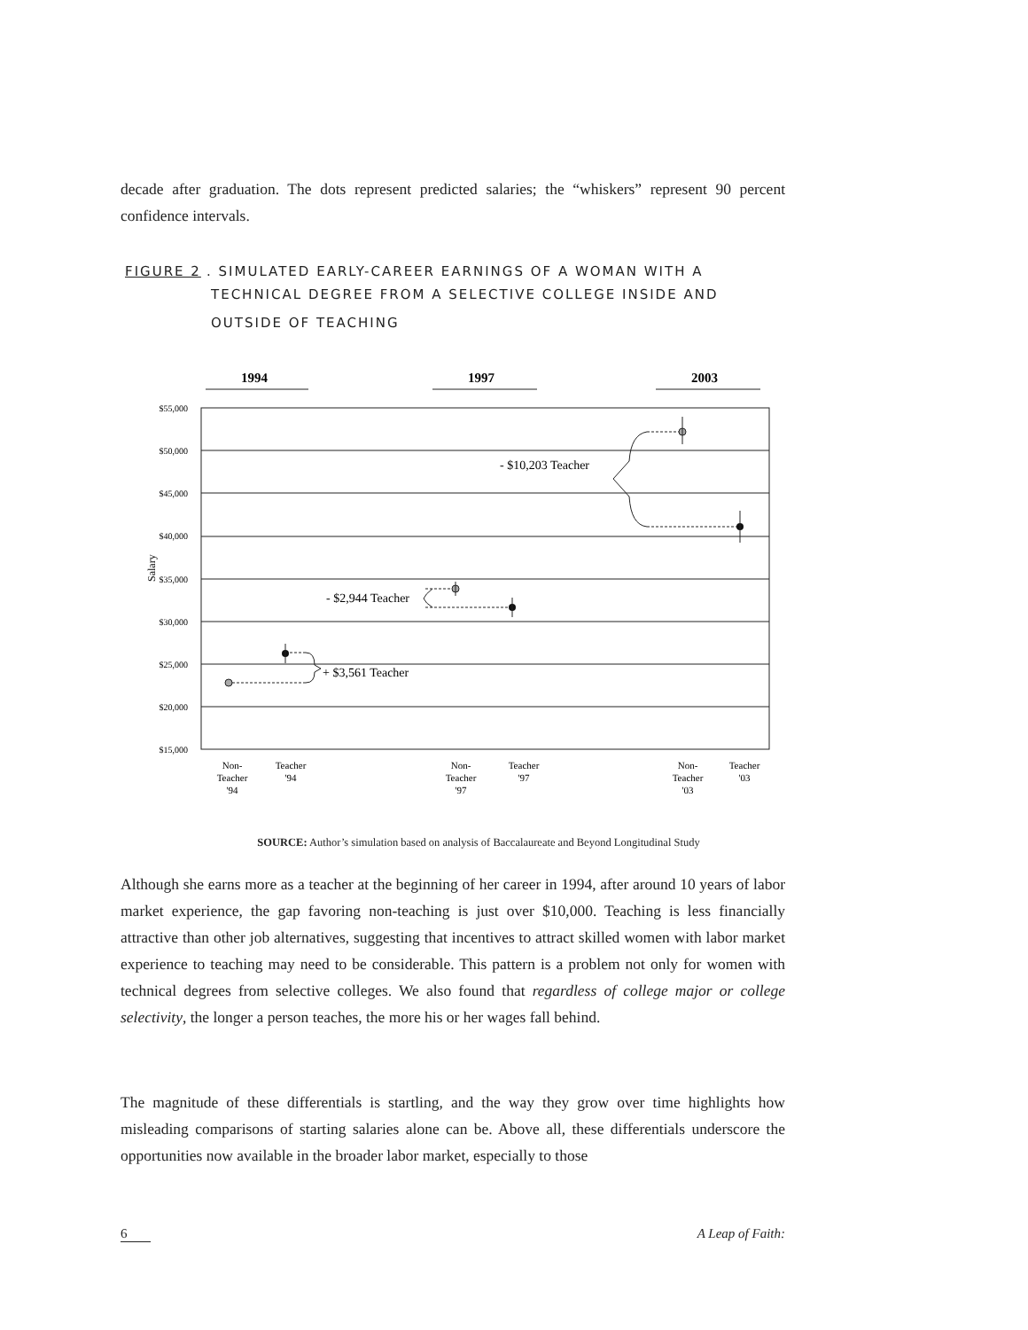decade after graduation. The dots represent predicted salaries; the “whiskers” represent 90 percent confidence intervals.
FIGURE 2. SIMULATED EARLY-CAREER EARNINGS OF A WOMAN WITH A
TECHNICAL DEGREE FROM A SELECTIVE COLLEGE INSIDE AND
OUTSIDE OF TEACHING
1994
1997
2003
$55,000
$50,000
$45,000
$40,000
$35,000
$30,000
$25,000
$20,000
$15,000
Salary
+ $3,561 Teacher
- $2,944 Teacher
- $10,203 Teacher
Non-
Teacher
'94
Teacher
'94
Non-
Teacher
'97
Teacher
'97
Non-
Teacher
'03
Teacher
'03
SOURCE: Author’s simulation based on analysis of Baccalaureate and Beyond Longitudinal Study
Although she earns more as a teacher at the beginning of her career in 1994, after around 10 years of labor market experience, the gap favoring non-teaching is just over $10,000. Teaching is less financially attractive than other job alternatives, suggesting that incentives to attract skilled women with labor market experience to teaching may need to be considerable. This pattern is a problem not only for women with technical degrees from selective colleges. We also found that regardless of college major or college selectivity, the longer a person teaches, the more his or her wages fall behind.
The magnitude of these differentials is startling, and the way they grow over time highlights how misleading comparisons of starting salaries alone can be. Above all, these differentials underscore the opportunities now available in the broader labor market, especially to those
6 A Leap of Faith: